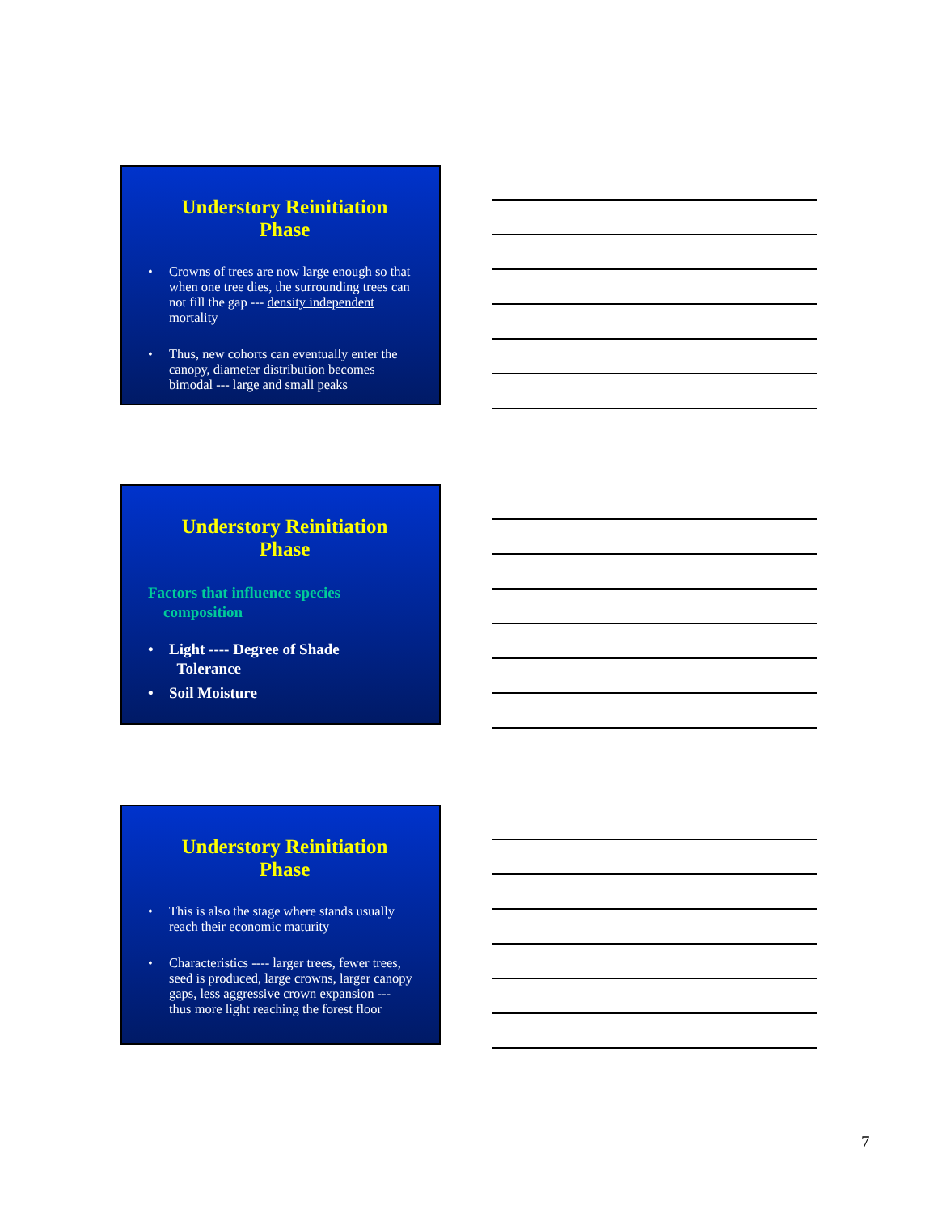Understory Reinitiation Phase
• Crowns of trees are now large enough so that when one tree dies, the surrounding trees can not fill the gap --- density independent mortality
• Thus, new cohorts can eventually enter the canopy, diameter distribution becomes bimodal --- large and small peaks
Understory Reinitiation Phase
Factors that influence species
composition
• Light ---- Degree of Shade
Tolerance
• Soil Moisture
Understory Reinitiation Phase
• This is also the stage where stands usually reach their economic maturity
• Characteristics ---- larger trees, fewer trees, seed is produced, large crowns, larger canopy gaps, less aggressive crown expansion --- thus more light reaching the forest floor
7